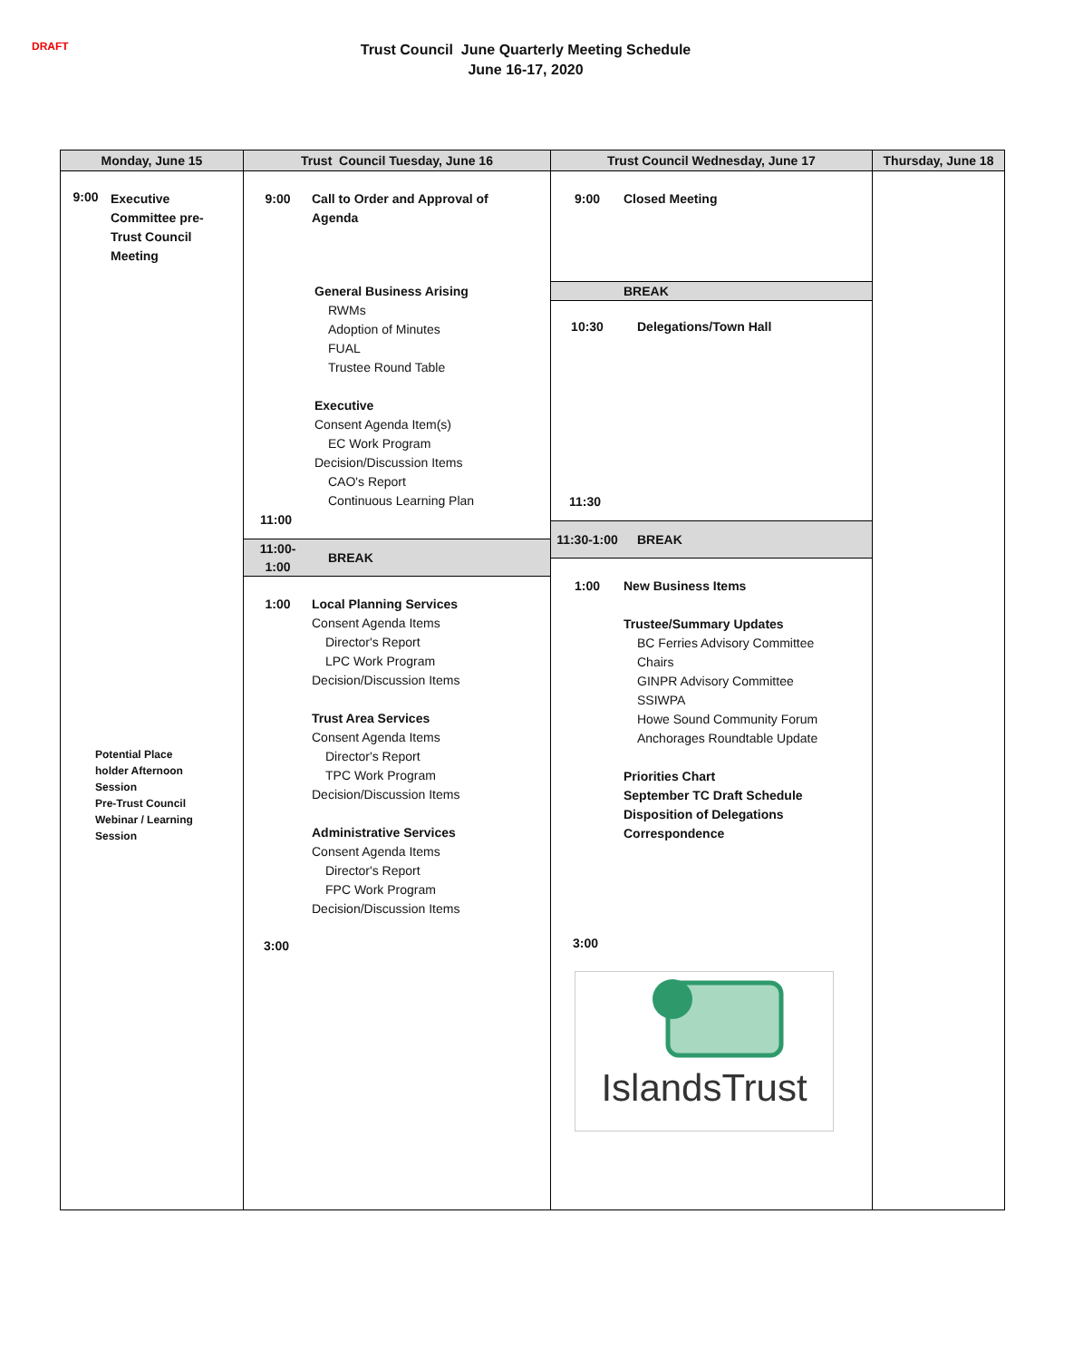DRAFT
Trust Council June Quarterly Meeting Schedule
June 16-17, 2020
| Monday, June 15 | Trust Council Tuesday, June 16 | Trust Council Wednesday, June 17 | Thursday, June 18 |
| --- | --- | --- | --- |
| 9:00 Executive Committee pre- Trust Council Meeting Potential Place holder Afternoon Session Pre-Trust Council Webinar / Learning Session | 9:00 Call to Order and Approval of Agenda General Business Arising RWMs Adoption of Minutes FUAL Trustee Round Table Executive Consent Agenda Item(s) EC Work Program Decision/Discussion Items CAO's Report Continuous Learning Plan 11:00 11:00- 1:00 BREAK 1:00 Local Planning Services Consent Agenda Items Director's Report LPC Work Program Decision/Discussion Items Trust Area Services Consent Agenda Items Director's Report TPC Work Program Decision/Discussion Items Administrative Services Consent Agenda Items Director's Report FPC Work Program Decision/Discussion Items 3:00 | 9:00 Closed Meeting BREAK 10:30 Delegations/Town Hall 11:30 11:30-1:00 BREAK 1:00 New Business Items Trustee/Summary Updates BC Ferries Advisory Committee Chairs GINPR Advisory Committee SSIWPA Howe Sound Community Forum Anchorages Roundtable Update Priorities Chart September TC Draft Schedule Disposition of Delegations Correspondence 3:00 IslandsTrust | |